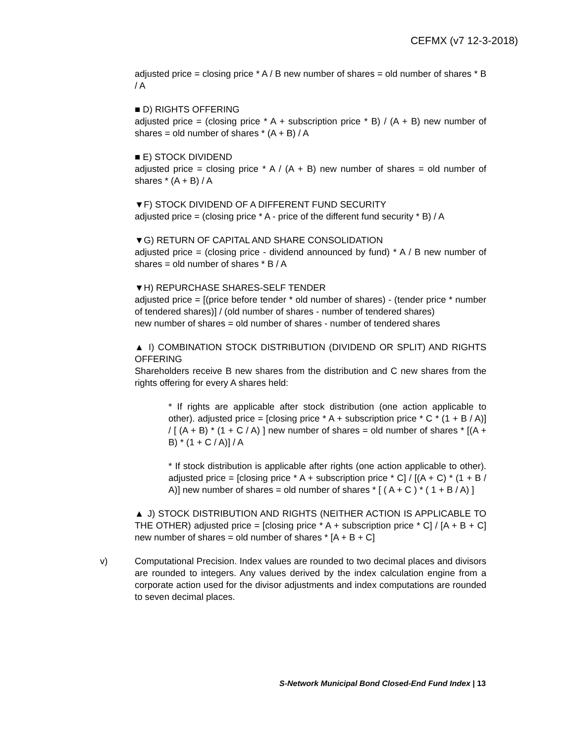CEFMX (v7 12-3-2018)
adjusted price = closing price * A / B new number of shares = old number of shares * B / A
■ D) RIGHTS OFFERING
adjusted price = (closing price * A + subscription price * B) / (A + B) new number of shares = old number of shares * (A + B) / A
■ E) STOCK DIVIDEND
adjusted price = closing price * A / (A + B) new number of shares = old number of shares * (A + B) / A
▼F) STOCK DIVIDEND OF A DIFFERENT FUND SECURITY
adjusted price = (closing price * A - price of the different fund security * B) / A
▼G) RETURN OF CAPITAL AND SHARE CONSOLIDATION
adjusted price = (closing price - dividend announced by fund) * A / B new number of shares = old number of shares * B / A
▼H) REPURCHASE SHARES-SELF TENDER
adjusted price = [(price before tender * old number of shares) - (tender price * number of tendered shares)] / (old number of shares - number of tendered shares)
new number of shares = old number of shares - number of tendered shares
▲ I) COMBINATION STOCK DISTRIBUTION (DIVIDEND OR SPLIT) AND RIGHTS OFFERING
Shareholders receive B new shares from the distribution and C new shares from the rights offering for every A shares held:
* If rights are applicable after stock distribution (one action applicable to other). adjusted price = [closing price * A + subscription price * C * (1 + B / A)] / [ (A + B) * (1 + C / A) ] new number of shares = old number of shares * [(A + B) * (1 + C / A)] / A
* If stock distribution is applicable after rights (one action applicable to other). adjusted price = [closing price * A + subscription price * C] / [(A + C) * (1 + B / A)] new number of shares = old number of shares * [ ( A + C ) * ( 1 + B / A) ]
▲ J) STOCK DISTRIBUTION AND RIGHTS (NEITHER ACTION IS APPLICABLE TO THE OTHER) adjusted price = [closing price * A + subscription price * C] / [A + B + C] new number of shares = old number of shares * [A + B + C]
v) Computational Precision. Index values are rounded to two decimal places and divisors are rounded to integers. Any values derived by the index calculation engine from a corporate action used for the divisor adjustments and index computations are rounded to seven decimal places.
S-Network Municipal Bond Closed-End Fund Index | 13